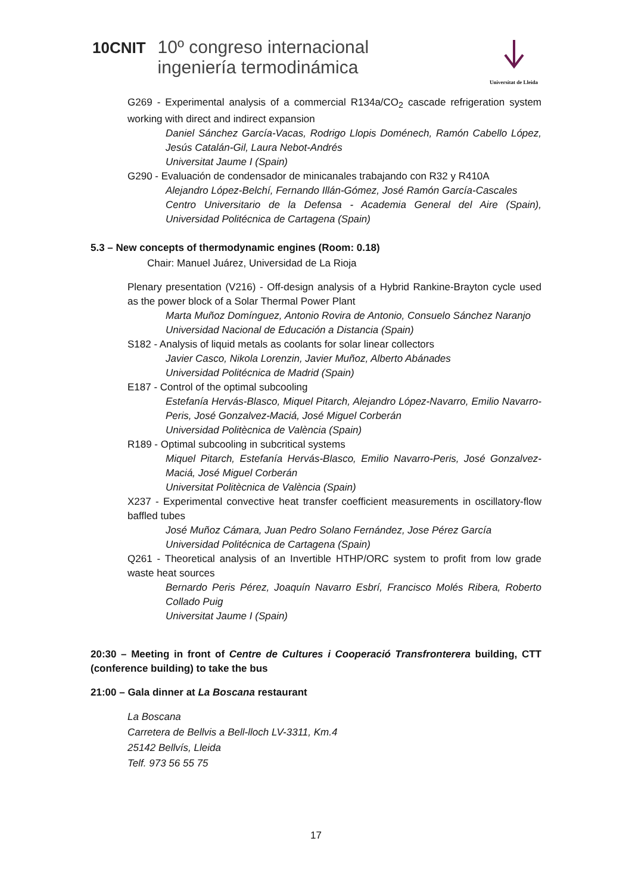10CNIT
10º congreso internacional
ingeniería termodinámica
Universitat de Lleida
G269 - Experimental analysis of a commercial R134a/CO<sub>2</sub> cascade refrigeration system working with direct and indirect expansion
Daniel Sánchez García-Vacas, Rodrigo Llopis Doménech, Ramón Cabello López, Jesús Catalán-Gil, Laura Nebot-Andrés
Universitat Jaume I (Spain)
G290 - Evaluación de condensador de minicanales trabajando con R32 y R410A
Alejandro López-Belchí, Fernando Illán-Gómez, José Ramón García-Cascales
Centro Universitario de la Defensa - Academia General del Aire (Spain), Universidad Politécnica de Cartagena (Spain)
5.3 – New concepts of thermodynamic engines (Room: 0.18)
Chair: Manuel Juárez, Universidad de La Rioja
Plenary presentation (V216) - Off-design analysis of a Hybrid Rankine-Brayton cycle used as the power block of a Solar Thermal Power Plant
Marta Muñoz Domínguez, Antonio Rovira de Antonio, Consuelo Sánchez Naranjo
Universidad Nacional de Educación a Distancia (Spain)
S182 - Analysis of liquid metals as coolants for solar linear collectors
Javier Casco, Nikola Lorenzin, Javier Muñoz, Alberto Abánades
Universidad Politécnica de Madrid (Spain)
E187 - Control of the optimal subcooling
Estefanía Hervás-Blasco, Miquel Pitarch, Alejandro López-Navarro, Emilio Navarro-Peris, José Gonzalvez-Maciá, José Miguel Corberán
Universidad Politècnica de València (Spain)
R189 - Optimal subcooling in subcritical systems
Miquel Pitarch, Estefanía Hervás-Blasco, Emilio Navarro-Peris, José Gonzalvez-Maciá, José Miguel Corberán
Universitat Politècnica de València (Spain)
X237 - Experimental convective heat transfer coefficient measurements in oscillatory-flow baffled tubes
José Muñoz Cámara, Juan Pedro Solano Fernández, Jose Pérez García
Universidad Politécnica de Cartagena (Spain)
Q261 - Theoretical analysis of an Invertible HTHP/ORC system to profit from low grade waste heat sources
Bernardo Peris Pérez, Joaquín Navarro Esbrí, Francisco Molés Ribera, Roberto Collado Puig
Universitat Jaume I (Spain)
20:30 – Meeting in front of Centre de Cultures i Cooperació Transfronterera building, CTT (conference building) to take the bus
21:00 – Gala dinner at La Boscana restaurant
La Boscana
Carretera de Bellvis a Bell-lloch LV-3311, Km.4
25142 Bellvís, Lleida
Telf. 973 56 55 75
17